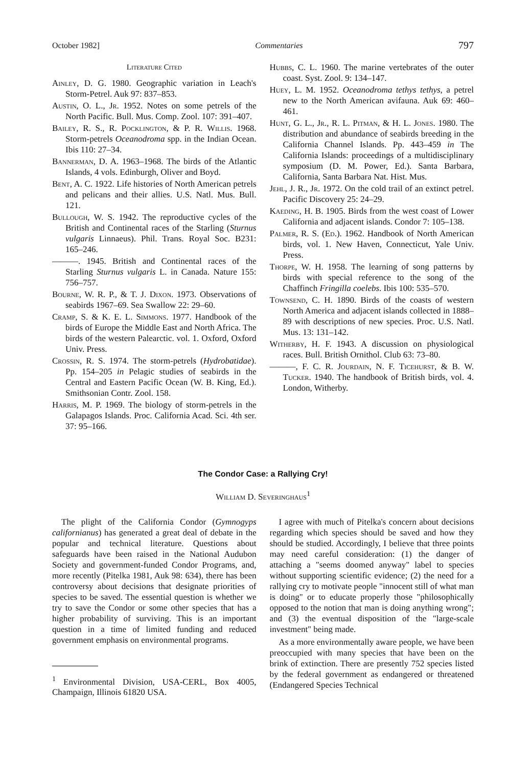October 1982] Commentaries 797
Literature Cited
Ainley, D. G. 1980. Geographic variation in Leach's Storm-Petrel. Auk 97: 837–853.
Austin, O. L., Jr. 1952. Notes on some petrels of the North Pacific. Bull. Mus. Comp. Zool. 107: 391–407.
Bailey, R. S., R. Pocklington, & P. R. Willis. 1968. Storm-petrels Oceanodroma spp. in the Indian Ocean. Ibis 110: 27–34.
Bannerman, D. A. 1963–1968. The birds of the Atlantic Islands, 4 vols. Edinburgh, Oliver and Boyd.
Bent, A. C. 1922. Life histories of North American petrels and pelicans and their allies. U.S. Natl. Mus. Bull. 121.
Bullough, W. S. 1942. The reproductive cycles of the British and Continental races of the Starling (Sturnus vulgaris Linnaeus). Phil. Trans. Royal Soc. B231: 165–246.
———. 1945. British and Continental races of the Starling Sturnus vulgaris L. in Canada. Nature 155: 756–757.
Bourne, W. R. P., & T. J. Dixon. 1973. Observations of seabirds 1967–69. Sea Swallow 22: 29–60.
Cramp, S. & K. E. L. Simmons. 1977. Handbook of the birds of Europe the Middle East and North Africa. The birds of the western Palearctic. vol. 1. Oxford, Oxford Univ. Press.
Crossin, R. S. 1974. The storm-petrels (Hydrobatidae). Pp. 154–205 in Pelagic studies of seabirds in the Central and Eastern Pacific Ocean (W. B. King, Ed.). Smithsonian Contr. Zool. 158.
Harris, M. P. 1969. The biology of storm-petrels in the Galapagos Islands. Proc. California Acad. Sci. 4th ser. 37: 95–166.
Hubbs, C. L. 1960. The marine vertebrates of the outer coast. Syst. Zool. 9: 134–147.
Huey, L. M. 1952. Oceanodroma tethys tethys, a petrel new to the North American avifauna. Auk 69: 460–461.
Hunt, G. L., Jr., R. L. Pitman, & H. L. Jones. 1980. The distribution and abundance of seabirds breeding in the California Channel Islands. Pp. 443–459 in The California Islands: proceedings of a multidisciplinary symposium (D. M. Power, Ed.). Santa Barbara, California, Santa Barbara Nat. Hist. Mus.
Jehl, J. R., Jr. 1972. On the cold trail of an extinct petrel. Pacific Discovery 25: 24–29.
Kaeding, H. B. 1905. Birds from the west coast of Lower California and adjacent islands. Condor 7: 105–138.
Palmer, R. S. (Ed.). 1962. Handbook of North American birds, vol. 1. New Haven, Connecticut, Yale Univ. Press.
Thorpe, W. H. 1958. The learning of song patterns by birds with special reference to the song of the Chaffinch Fringilla coelebs. Ibis 100: 535–570.
Townsend, C. H. 1890. Birds of the coasts of western North America and adjacent islands collected in 1888–89 with descriptions of new species. Proc. U.S. Natl. Mus. 13: 131–142.
Witherby, H. F. 1943. A discussion on physiological races. Bull. British Ornithol. Club 63: 73–80.
———, F. C. R. Jourdain, N. F. Ticehurst, & B. W. Tucker. 1940. The handbook of British birds, vol. 4. London, Witherby.
The Condor Case: a Rallying Cry!
William D. Severinghaus<sup>1</sup>
The plight of the California Condor (Gymnogyps californianus) has generated a great deal of debate in the popular and technical literature. Questions about safeguards have been raised in the National Audubon Society and government-funded Condor Programs, and, more recently (Pitelka 1981, Auk 98: 634), there has been controversy about decisions that designate priorities of species to be saved. The essential question is whether we try to save the Condor or some other species that has a higher probability of surviving. This is an important question in a time of limited funding and reduced government emphasis on environmental programs.
<sup>1</sup> Environmental Division, USA-CERL, Box 4005, Champaign, Illinois 61820 USA.
I agree with much of Pitelka's concern about decisions regarding which species should be saved and how they should be studied. Accordingly, I believe that three points may need careful consideration: (1) the danger of attaching a "seems doomed anyway" label to species without supporting scientific evidence; (2) the need for a rallying cry to motivate people "innocent still of what man is doing" or to educate properly those "philosophically opposed to the notion that man is doing anything wrong"; and (3) the eventual disposition of the "large-scale investment" being made.
As a more environmentally aware people, we have been preoccupied with many species that have been on the brink of extinction. There are presently 752 species listed by the federal government as endangered or threatened (Endangered Species Technical